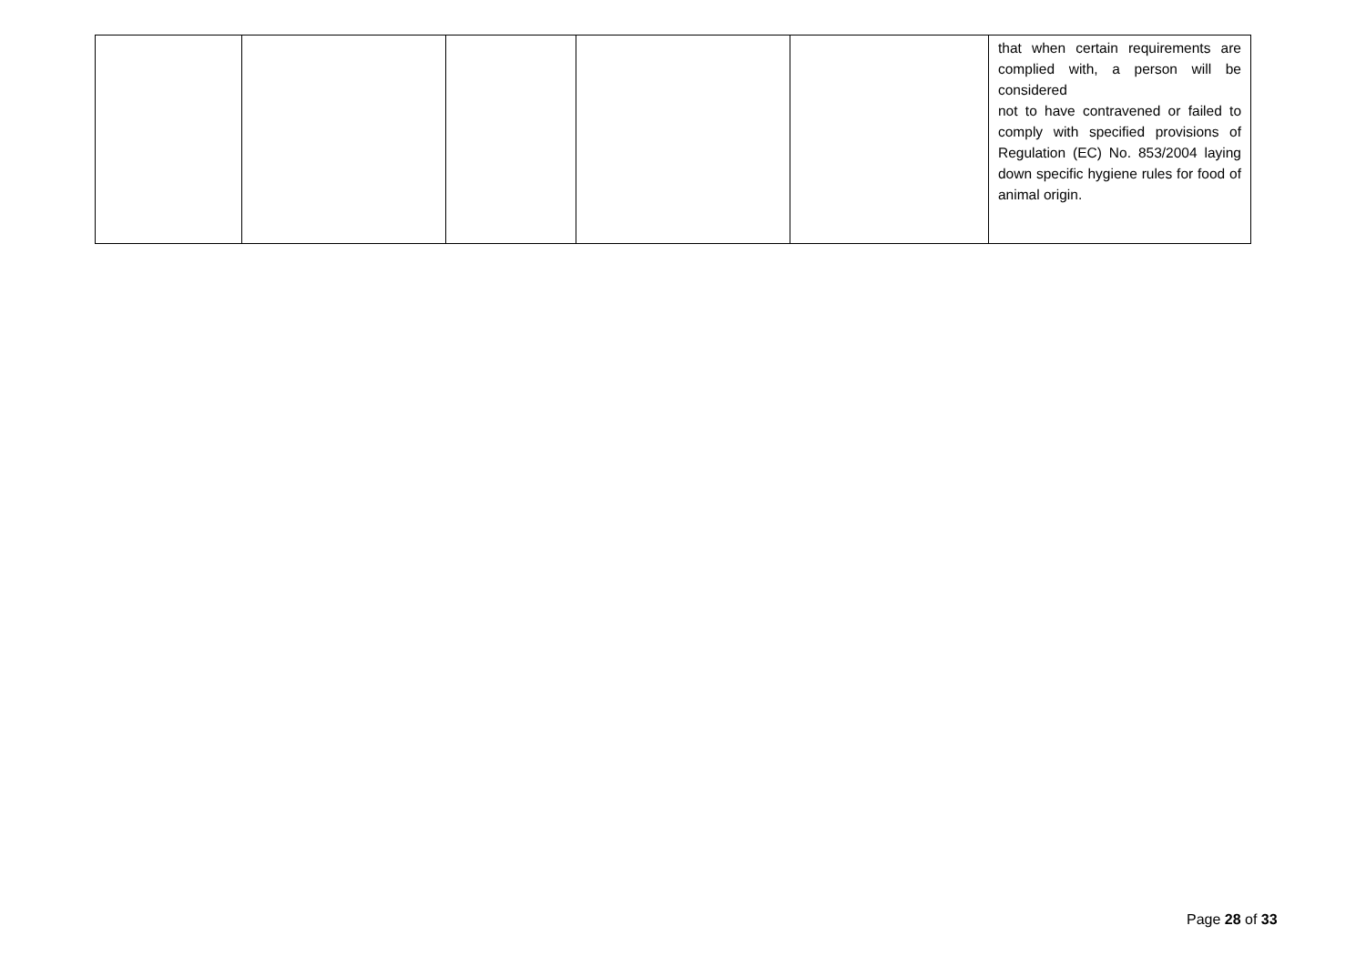| | | | | | that when certain requirements are complied with, a person will be considered not to have contravened or failed to comply with specified provisions of Regulation (EC) No. 853/2004 laying down specific hygiene rules for food of animal origin. |
Page 28 of 33